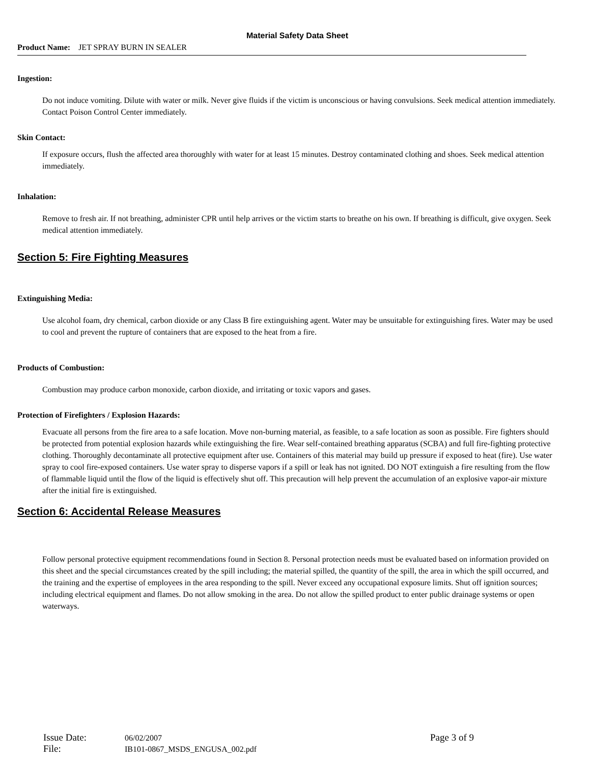Material Safety Data Sheet
Product Name: JET SPRAY BURN IN SEALER
Ingestion:
Do not induce vomiting. Dilute with water or milk. Never give fluids if the victim is unconscious or having convulsions. Seek medical attention immediately. Contact Poison Control Center immediately.
Skin Contact:
If exposure occurs, flush the affected area thoroughly with water for at least 15 minutes. Destroy contaminated clothing and shoes. Seek medical attention immediately.
Inhalation:
Remove to fresh air. If not breathing, administer CPR until help arrives or the victim starts to breathe on his own. If breathing is difficult, give oxygen. Seek medical attention immediately.
Section 5: Fire Fighting Measures
Extinguishing Media:
Use alcohol foam, dry chemical, carbon dioxide or any Class B fire extinguishing agent. Water may be unsuitable for extinguishing fires. Water may be used to cool and prevent the rupture of containers that are exposed to the heat from a fire.
Products of Combustion:
Combustion may produce carbon monoxide, carbon dioxide, and irritating or toxic vapors and gases.
Protection of Firefighters / Explosion Hazards:
Evacuate all persons from the fire area to a safe location. Move non-burning material, as feasible, to a safe location as soon as possible. Fire fighters should be protected from potential explosion hazards while extinguishing the fire. Wear self-contained breathing apparatus (SCBA) and full fire-fighting protective clothing. Thoroughly decontaminate all protective equipment after use. Containers of this material may build up pressure if exposed to heat (fire). Use water spray to cool fire-exposed containers. Use water spray to disperse vapors if a spill or leak has not ignited. DO NOT extinguish a fire resulting from the flow of flammable liquid until the flow of the liquid is effectively shut off. This precaution will help prevent the accumulation of an explosive vapor-air mixture after the initial fire is extinguished.
Section 6: Accidental Release Measures
Follow personal protective equipment recommendations found in Section 8. Personal protection needs must be evaluated based on information provided on this sheet and the special circumstances created by the spill including; the material spilled, the quantity of the spill, the area in which the spill occurred, and the training and the expertise of employees in the area responding to the spill. Never exceed any occupational exposure limits. Shut off ignition sources; including electrical equipment and flames. Do not allow smoking in the area. Do not allow the spilled product to enter public drainage systems or open waterways.
Issue Date: 06/02/2007 Page 3 of 9
File: IB101-0867_MSDS_ENGUSA_002.pdf